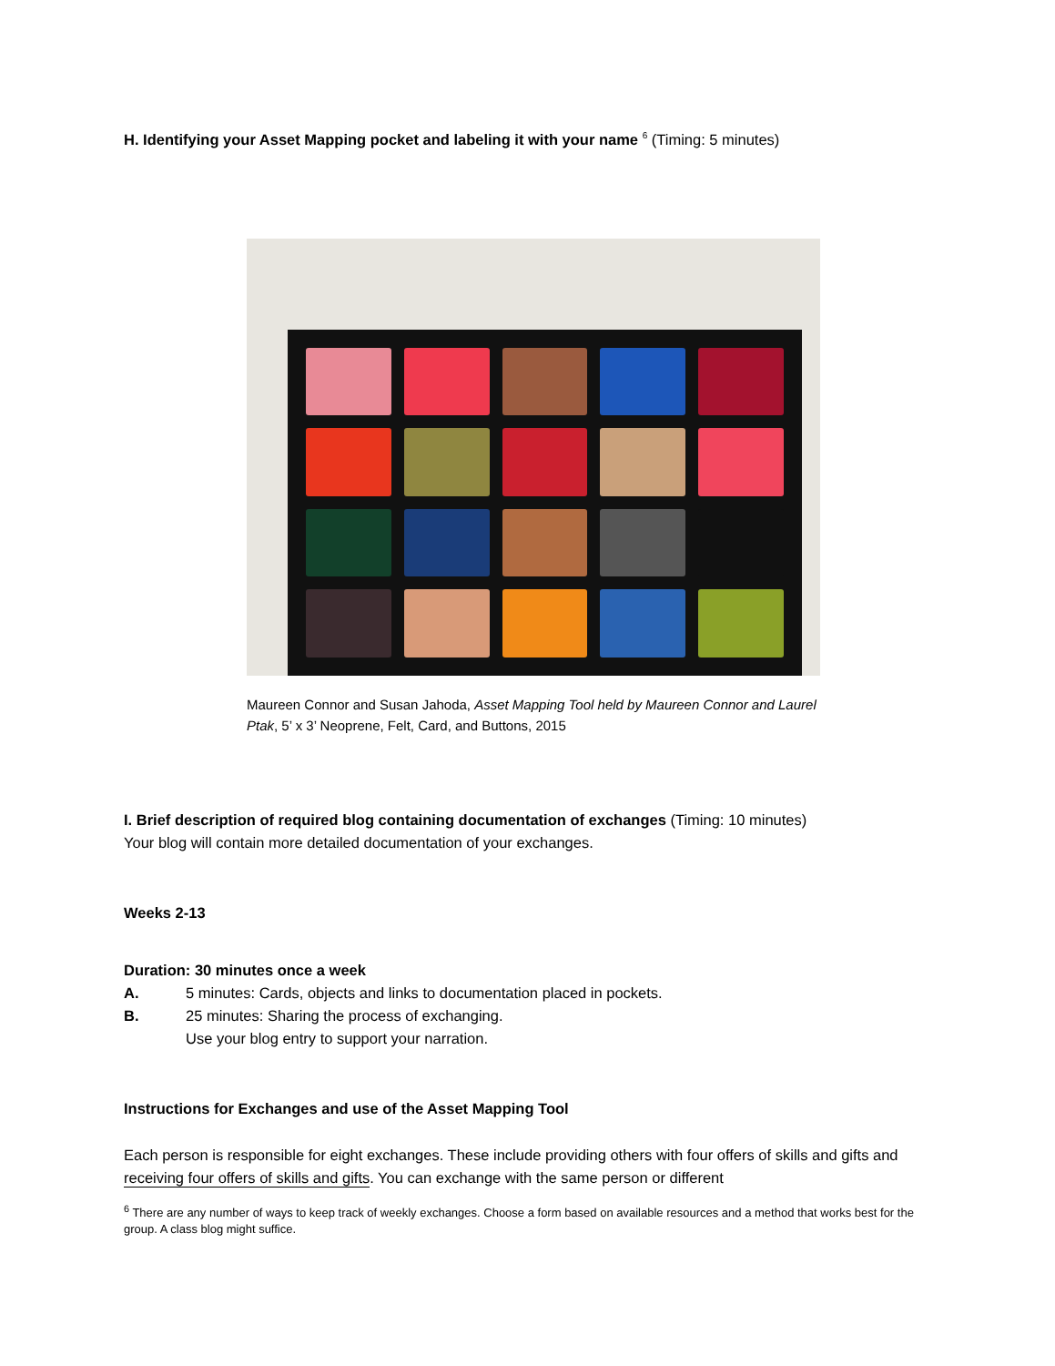H. Identifying your Asset Mapping pocket and labeling it with your name <sup>6</sup> (Timing: 5 minutes)
Maureen Connor and Susan Jahoda, Asset Mapping Tool held by Maureen Connor and Laurel Ptak, 5’ x 3’ Neoprene, Felt, Card, and Buttons, 2015
I. Brief description of required blog containing documentation of exchanges (Timing: 10 minutes)
Your blog will contain more detailed documentation of your exchanges.
Weeks 2-13
Duration: 30 minutes once a week
A. 5 minutes: Cards, objects and links to documentation placed in pockets.
B. 25 minutes: Sharing the process of exchanging.
Use your blog entry to support your narration.
Instructions for Exchanges and use of the Asset Mapping Tool
Each person is responsible for eight exchanges. These include providing others with four offers of skills and gifts and receiving four offers of skills and gifts. You can exchange with the same person or different
<sup>6</sup> There are any number of ways to keep track of weekly exchanges. Choose a form based on available resources and a method that works best for the group. A class blog might suffice.